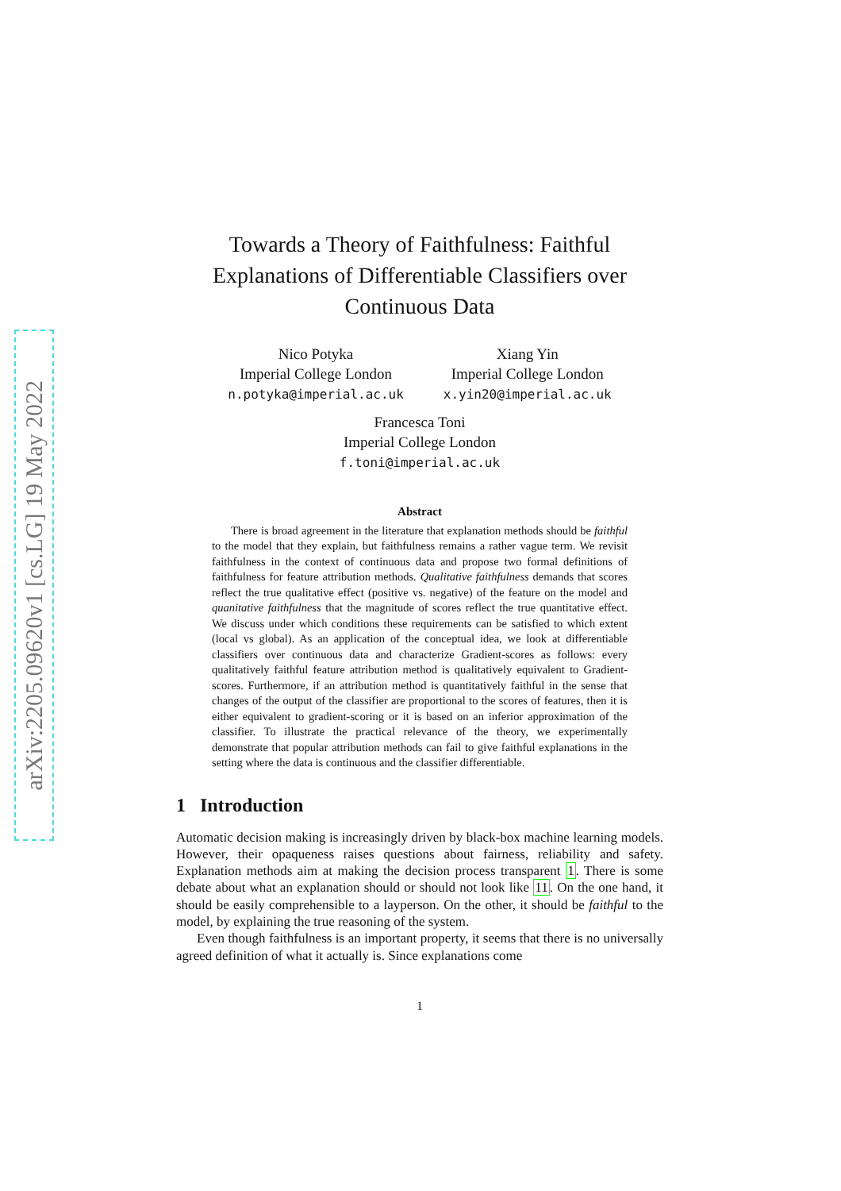arXiv:2205.09620v1 [cs.LG] 19 May 2022
Towards a Theory of Faithfulness: Faithful Explanations of Differentiable Classifiers over Continuous Data
Nico Potyka
Imperial College London
n.potyka@imperial.ac.uk
Xiang Yin
Imperial College London
x.yin20@imperial.ac.uk
Francesca Toni
Imperial College London
f.toni@imperial.ac.uk
Abstract
There is broad agreement in the literature that explanation methods should be faithful to the model that they explain, but faithfulness remains a rather vague term. We revisit faithfulness in the context of continuous data and propose two formal definitions of faithfulness for feature attribution methods. Qualitative faithfulness demands that scores reflect the true qualitative effect (positive vs. negative) of the feature on the model and quanitative faithfulness that the magnitude of scores reflect the true quantitative effect. We discuss under which conditions these requirements can be satisfied to which extent (local vs global). As an application of the conceptual idea, we look at differentiable classifiers over continuous data and characterize Gradient-scores as follows: every qualitatively faithful feature attribution method is qualitatively equivalent to Gradient-scores. Furthermore, if an attribution method is quantitatively faithful in the sense that changes of the output of the classifier are proportional to the scores of features, then it is either equivalent to gradient-scoring or it is based on an inferior approximation of the classifier. To illustrate the practical relevance of the theory, we experimentally demonstrate that popular attribution methods can fail to give faithful explanations in the setting where the data is continuous and the classifier differentiable.
1 Introduction
Automatic decision making is increasingly driven by black-box machine learning models. However, their opaqueness raises questions about fairness, reliability and safety. Explanation methods aim at making the decision process transparent 1. There is some debate about what an explanation should or should not look like 11. On the one hand, it should be easily comprehensible to a layperson. On the other, it should be faithful to the model, by explaining the true reasoning of the system.
Even though faithfulness is an important property, it seems that there is no universally agreed definition of what it actually is. Since explanations come
1